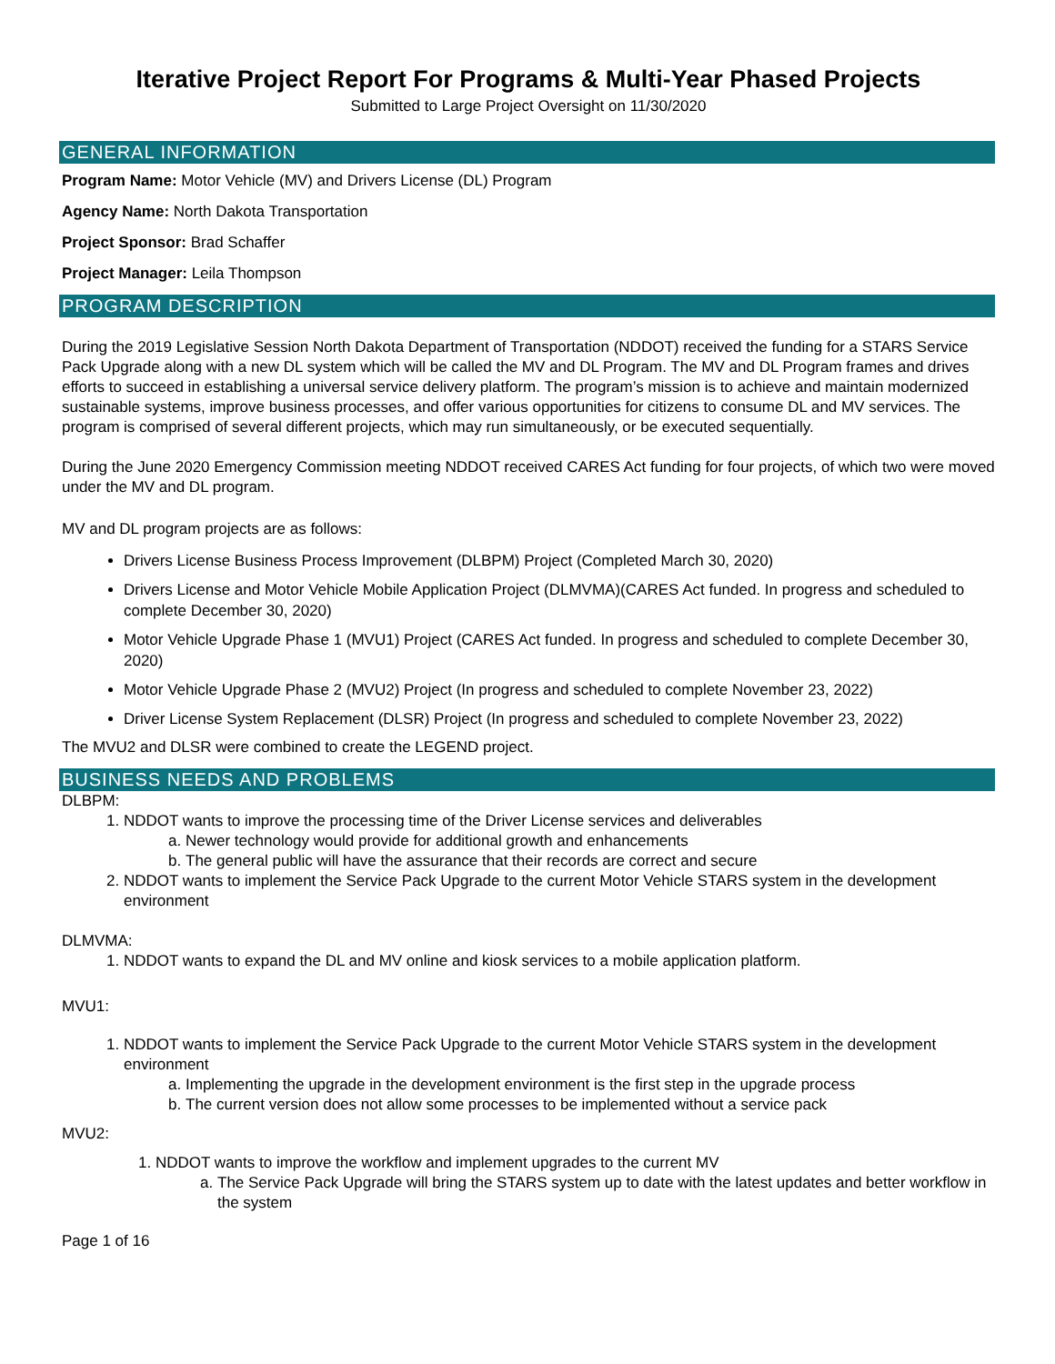Iterative Project Report For Programs & Multi-Year Phased Projects
Submitted to Large Project Oversight on 11/30/2020
GENERAL INFORMATION
Program Name: Motor Vehicle (MV) and Drivers License (DL) Program
Agency Name: North Dakota Transportation
Project Sponsor: Brad Schaffer
Project Manager: Leila Thompson
PROGRAM DESCRIPTION
During the 2019 Legislative Session North Dakota Department of Transportation (NDDOT) received the funding for a STARS Service Pack Upgrade along with a new DL system which will be called the MV and DL Program. The MV and DL Program frames and drives efforts to succeed in establishing a universal service delivery platform. The program’s mission is to achieve and maintain modernized sustainable systems, improve business processes, and offer various opportunities for citizens to consume DL and MV services. The program is comprised of several different projects, which may run simultaneously, or be executed sequentially.
During the June 2020 Emergency Commission meeting NDDOT received CARES Act funding for four projects, of which two were moved under the MV and DL program.
MV and DL program projects are as follows:
Drivers License Business Process Improvement (DLBPM) Project (Completed March 30, 2020)
Drivers License and Motor Vehicle Mobile Application Project (DLMVMA)(CARES Act funded. In progress and scheduled to complete December 30, 2020)
Motor Vehicle Upgrade Phase 1 (MVU1) Project (CARES Act funded. In progress and scheduled to complete December 30, 2020)
Motor Vehicle Upgrade Phase 2 (MVU2) Project (In progress and scheduled to complete November 23, 2022)
Driver License System Replacement (DLSR) Project (In progress and scheduled to complete November 23, 2022)
The MVU2 and DLSR were combined to create the LEGEND project.
BUSINESS NEEDS AND PROBLEMS
DLBPM:
1. NDDOT wants to improve the processing time of the Driver License services and deliverables
a. Newer technology would provide for additional growth and enhancements
b. The general public will have the assurance that their records are correct and secure
2. NDDOT wants to implement the Service Pack Upgrade to the current Motor Vehicle STARS system in the development environment
DLMVMA:
1. NDDOT wants to expand the DL and MV online and kiosk services to a mobile application platform.
MVU1:
1. NDDOT wants to implement the Service Pack Upgrade to the current Motor Vehicle STARS system in the development environment
a. Implementing the upgrade in the development environment is the first step in the upgrade process
b. The current version does not allow some processes to be implemented without a service pack
MVU2:
1. NDDOT wants to improve the workflow and implement upgrades to the current MV
a. The Service Pack Upgrade will bring the STARS system up to date with the latest updates and better workflow in the system
Page 1 of 16